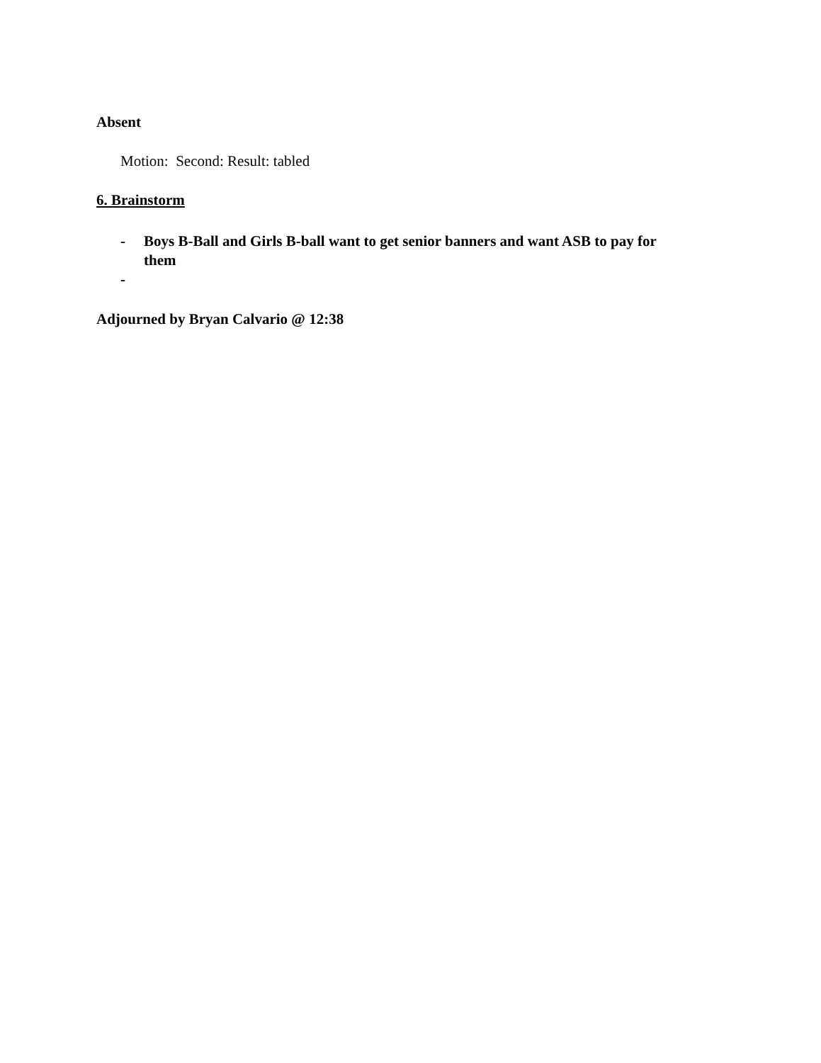Absent
Motion: Second: Result: tabled
6. Brainstorm
- Boys B-Ball and Girls B-ball want to get senior banners and want ASB to pay for them
-
Adjourned by Bryan Calvario @ 12:38